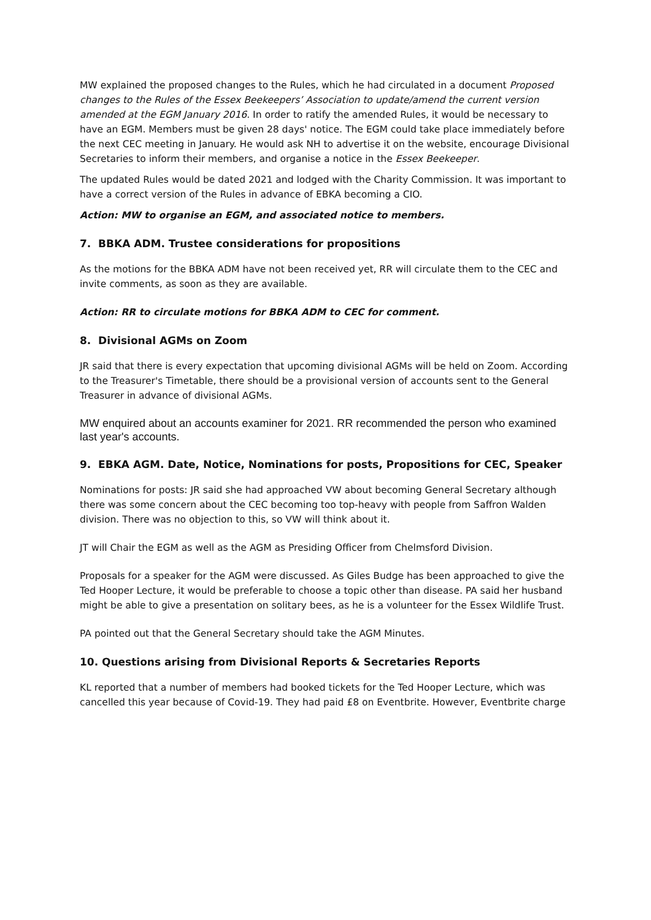MW explained the proposed changes to the Rules, which he had circulated in a document Proposed changes to the Rules of the Essex Beekeepers’ Association to update/amend the current version amended at the EGM January 2016. In order to ratify the amended Rules, it would be necessary to have an EGM. Members must be given 28 days' notice. The EGM could take place immediately before the next CEC meeting in January. He would ask NH to advertise it on the website, encourage Divisional Secretaries to inform their members, and organise a notice in the Essex Beekeeper.
The updated Rules would be dated 2021 and lodged with the Charity Commission. It was important to have a correct version of the Rules in advance of EBKA becoming a CIO.
Action: MW to organise an EGM, and associated notice to members.
7. BBKA ADM. Trustee considerations for propositions
As the motions for the BBKA ADM have not been received yet, RR will circulate them to the CEC and invite comments, as soon as they are available.
Action: RR to circulate motions for BBKA ADM to CEC for comment.
8. Divisional AGMs on Zoom
JR said that there is every expectation that upcoming divisional AGMs will be held on Zoom. According to the Treasurer's Timetable, there should be a provisional version of accounts sent to the General Treasurer in advance of divisional AGMs.
MW enquired about an accounts examiner for 2021. RR recommended the person who examined last year's accounts.
9. EBKA AGM. Date, Notice, Nominations for posts, Propositions for CEC, Speaker
Nominations for posts: JR said she had approached VW about becoming General Secretary although there was some concern about the CEC becoming too top-heavy with people from Saffron Walden division. There was no objection to this, so VW will think about it.
JT will Chair the EGM as well as the AGM as Presiding Officer from Chelmsford Division.
Proposals for a speaker for the AGM were discussed. As Giles Budge has been approached to give the Ted Hooper Lecture, it would be preferable to choose a topic other than disease. PA said her husband might be able to give a presentation on solitary bees, as he is a volunteer for the Essex Wildlife Trust.
PA pointed out that the General Secretary should take the AGM Minutes.
10. Questions arising from Divisional Reports & Secretaries Reports
KL reported that a number of members had booked tickets for the Ted Hooper Lecture, which was cancelled this year because of Covid-19. They had paid £8 on Eventbrite. However, Eventbrite charge